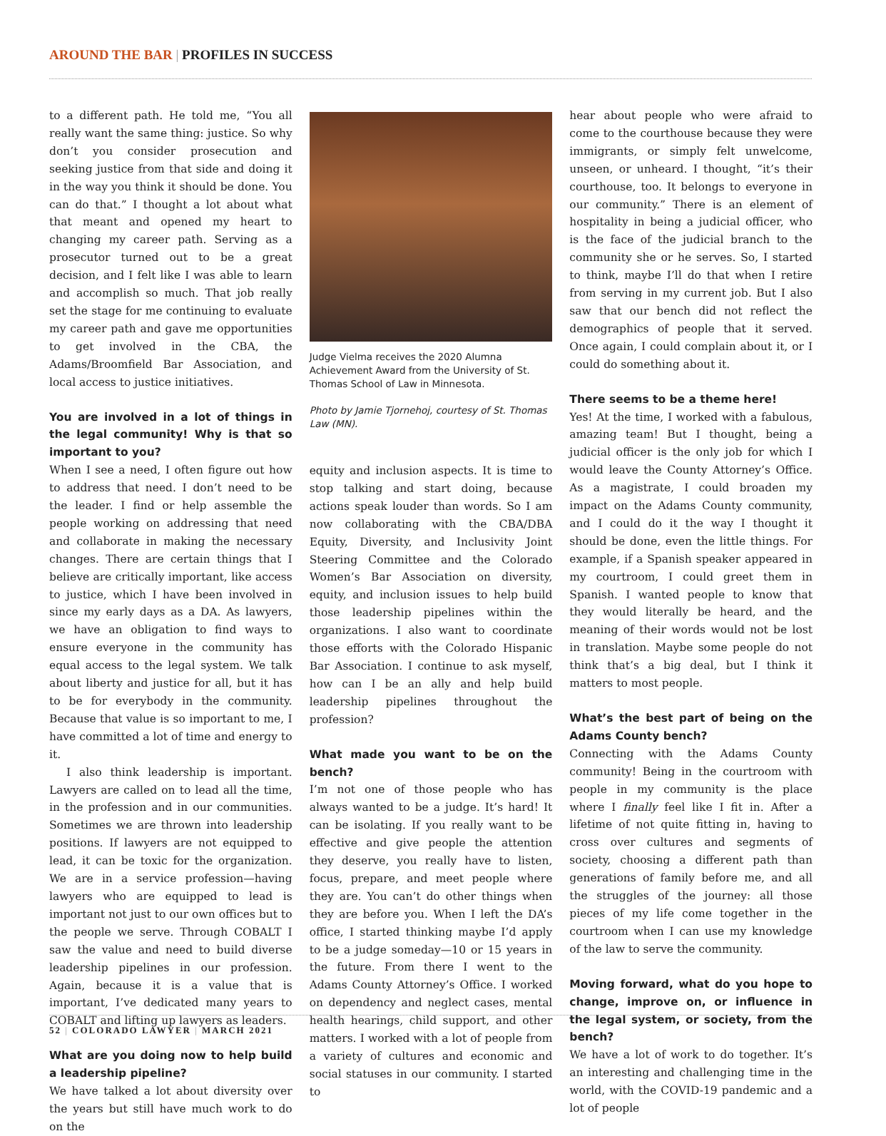AROUND THE BAR | PROFILES IN SUCCESS
to a different path. He told me, “You all really want the same thing: justice. So why don’t you consider prosecution and seeking justice from that side and doing it in the way you think it should be done. You can do that.” I thought a lot about what that meant and opened my heart to changing my career path. Serving as a prosecutor turned out to be a great decision, and I felt like I was able to learn and accomplish so much. That job really set the stage for me continuing to evaluate my career path and gave me opportunities to get involved in the CBA, the Adams/Broomfield Bar Association, and local access to justice initiatives.
You are involved in a lot of things in the legal community! Why is that so important to you?
When I see a need, I often figure out how to address that need. I don’t need to be the leader. I find or help assemble the people working on addressing that need and collaborate in making the necessary changes. There are certain things that I believe are critically important, like access to justice, which I have been involved in since my early days as a DA. As lawyers, we have an obligation to find ways to ensure everyone in the community has equal access to the legal system. We talk about liberty and justice for all, but it has to be for everybody in the community. Because that value is so important to me, I have committed a lot of time and energy to it.
I also think leadership is important. Lawyers are called on to lead all the time, in the profession and in our communities. Sometimes we are thrown into leadership positions. If lawyers are not equipped to lead, it can be toxic for the organization. We are in a service profession—having lawyers who are equipped to lead is important not just to our own offices but to the people we serve. Through COBALT I saw the value and need to build diverse leadership pipelines in our profession. Again, because it is a value that is important, I’ve dedicated many years to COBALT and lifting up lawyers as leaders.
What are you doing now to help build a leadership pipeline?
We have talked a lot about diversity over the years but still have much work to do on the
Judge Vielma receives the 2020 Alumna Achievement Award from the University of St. Thomas School of Law in Minnesota.
Photo by Jamie Tjornehoj, courtesy of St. Thomas Law (MN).
equity and inclusion aspects. It is time to stop talking and start doing, because actions speak louder than words. So I am now collaborating with the CBA/DBA Equity, Diversity, and Inclusivity Joint Steering Committee and the Colorado Women’s Bar Association on diversity, equity, and inclusion issues to help build those leadership pipelines within the organizations. I also want to coordinate those efforts with the Colorado Hispanic Bar Association. I continue to ask myself, how can I be an ally and help build leadership pipelines throughout the profession?
What made you want to be on the bench?
I’m not one of those people who has always wanted to be a judge. It’s hard! It can be isolating. If you really want to be effective and give people the attention they deserve, you really have to listen, focus, prepare, and meet people where they are. You can’t do other things when they are before you. When I left the DA’s office, I started thinking maybe I’d apply to be a judge someday—10 or 15 years in the future. From there I went to the Adams County Attorney’s Office. I worked on dependency and neglect cases, mental health hearings, child support, and other matters. I worked with a lot of people from a variety of cultures and economic and social statuses in our community. I started to
hear about people who were afraid to come to the courthouse because they were immigrants, or simply felt unwelcome, unseen, or unheard. I thought, “it’s their courthouse, too. It belongs to everyone in our community.” There is an element of hospitality in being a judicial officer, who is the face of the judicial branch to the community she or he serves. So, I started to think, maybe I’ll do that when I retire from serving in my current job. But I also saw that our bench did not reflect the demographics of people that it served. Once again, I could complain about it, or I could do something about it.
There seems to be a theme here!
Yes! At the time, I worked with a fabulous, amazing team! But I thought, being a judicial officer is the only job for which I would leave the County Attorney’s Office. As a magistrate, I could broaden my impact on the Adams County community, and I could do it the way I thought it should be done, even the little things. For example, if a Spanish speaker appeared in my courtroom, I could greet them in Spanish. I wanted people to know that they would literally be heard, and the meaning of their words would not be lost in translation. Maybe some people do not think that’s a big deal, but I think it matters to most people.
What’s the best part of being on the Adams County bench?
Connecting with the Adams County community! Being in the courtroom with people in my community is the place where I finally feel like I fit in. After a lifetime of not quite fitting in, having to cross over cultures and segments of society, choosing a different path than generations of family before me, and all the struggles of the journey: all those pieces of my life come together in the courtroom when I can use my knowledge of the law to serve the community.
Moving forward, what do you hope to change, improve on, or influence in the legal system, or society, from the bench?
We have a lot of work to do together. It’s an interesting and challenging time in the world, with the COVID-19 pandemic and a lot of people
52 | COLORADO LAWYER | MARCH 2021